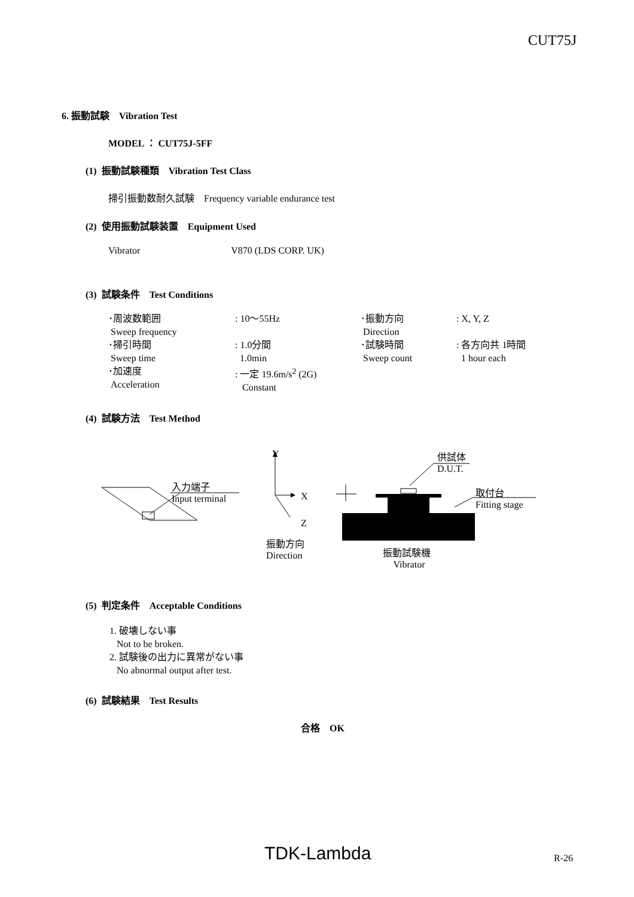CUT75J
6. 振動試験　Vibration Test
MODEL ： CUT75J-5FF
(1) 振動試験種類　Vibration Test Class
掃引振動数耐久試験　Frequency variable endurance test
(2) 使用振動試験装置　Equipment Used
Vibrator V870 (LDS CORP. UK)
(3) 試験条件　Test Conditions
| ･周波数範囲 Sweep frequency | : 10～55Hz | ･振動方向 Direction | : X, Y, Z |
| ･掃引時間 Sweep time | : 1.0分間 1.0min | ･試験時間 Sweep count | : 各方向共 1時間 1 hour each |
| ･加速度 Acceleration | : 一定 19.6m/s<sup>2</sup> (2G) Constant | | |
(4) 試験方法　Test Method
Y
供試体
D.U.T.
入力端子
Input terminal
X
取付台
Fitting stage
Z
振動方向
Direction
振動試験機
Vibrator
(5) 判定条件　Acceptable Conditions
1. 破壊しない事
Not to be broken.
2. 試験後の出力に異常がない事
No abnormal output after test.
(6) 試験結果　Test Results
合格　OK
TDK-Lambda R-26